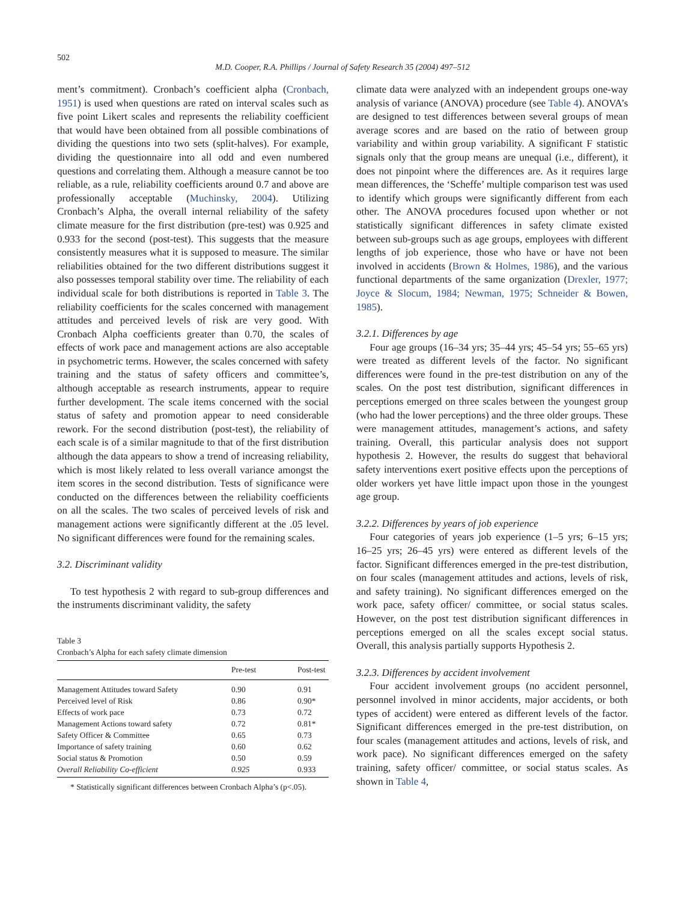502
M.D. Cooper, R.A. Phillips / Journal of Safety Research 35 (2004) 497–512
ment’s commitment). Cronbach’s coefficient alpha (Cronbach, 1951) is used when questions are rated on interval scales such as five point Likert scales and represents the reliability coefficient that would have been obtained from all possible combinations of dividing the questions into two sets (split-halves). For example, dividing the questionnaire into all odd and even numbered questions and correlating them. Although a measure cannot be too reliable, as a rule, reliability coefficients around 0.7 and above are professionally acceptable (Muchinsky, 2004). Utilizing Cronbach’s Alpha, the overall internal reliability of the safety climate measure for the first distribution (pre-test) was 0.925 and 0.933 for the second (post-test). This suggests that the measure consistently measures what it is supposed to measure. The similar reliabilities obtained for the two different distributions suggest it also possesses temporal stability over time. The reliability of each individual scale for both distributions is reported in Table 3. The reliability coefficients for the scales concerned with management attitudes and perceived levels of risk are very good. With Cronbach Alpha coefficients greater than 0.70, the scales of effects of work pace and management actions are also acceptable in psychometric terms. However, the scales concerned with safety training and the status of safety officers and committee’s, although acceptable as research instruments, appear to require further development. The scale items concerned with the social status of safety and promotion appear to need considerable rework. For the second distribution (post-test), the reliability of each scale is of a similar magnitude to that of the first distribution although the data appears to show a trend of increasing reliability, which is most likely related to less overall variance amongst the item scores in the second distribution. Tests of significance were conducted on the differences between the reliability coefficients on all the scales. The two scales of perceived levels of risk and management actions were significantly different at the .05 level. No significant differences were found for the remaining scales.
3.2. Discriminant validity
To test hypothesis 2 with regard to sub-group differences and the instruments discriminant validity, the safety
Table 3
Cronbach’s Alpha for each safety climate dimension
| | Pre-test | Post-test |
| --- | --- | --- |
| Management Attitudes toward Safety | 0.90 | 0.91 |
| Perceived level of Risk | 0.86 | 0.90* |
| Effects of work pace | 0.73 | 0.72 |
| Management Actions toward safety | 0.72 | 0.81* |
| Safety Officer & Committee | 0.65 | 0.73 |
| Importance of safety training | 0.60 | 0.62 |
| Social status & Promotion | 0.50 | 0.59 |
| Overall Reliability Co-efficient | 0.925 | 0.933 |
* Statistically significant differences between Cronbach Alpha’s (p<.05).
climate data were analyzed with an independent groups one-way analysis of variance (ANOVA) procedure (see Table 4). ANOVA’s are designed to test differences between several groups of mean average scores and are based on the ratio of between group variability and within group variability. A significant F statistic signals only that the group means are unequal (i.e., different), it does not pinpoint where the differences are. As it requires large mean differences, the ‘Scheffe’ multiple comparison test was used to identify which groups were significantly different from each other. The ANOVA procedures focused upon whether or not statistically significant differences in safety climate existed between sub-groups such as age groups, employees with different lengths of job experience, those who have or have not been involved in accidents (Brown & Holmes, 1986), and the various functional departments of the same organization (Drexler, 1977; Joyce & Slocum, 1984; Newman, 1975; Schneider & Bowen, 1985).
3.2.1. Differences by age
Four age groups (16–34 yrs; 35–44 yrs; 45–54 yrs; 55–65 yrs) were treated as different levels of the factor. No significant differences were found in the pre-test distribution on any of the scales. On the post test distribution, significant differences in perceptions emerged on three scales between the youngest group (who had the lower perceptions) and the three older groups. These were management attitudes, management’s actions, and safety training. Overall, this particular analysis does not support hypothesis 2. However, the results do suggest that behavioral safety interventions exert positive effects upon the perceptions of older workers yet have little impact upon those in the youngest age group.
3.2.2. Differences by years of job experience
Four categories of years job experience (1–5 yrs; 6–15 yrs; 16–25 yrs; 26–45 yrs) were entered as different levels of the factor. Significant differences emerged in the pre-test distribution, on four scales (management attitudes and actions, levels of risk, and safety training). No significant differences emerged on the work pace, safety officer/ committee, or social status scales. However, on the post test distribution significant differences in perceptions emerged on all the scales except social status. Overall, this analysis partially supports Hypothesis 2.
3.2.3. Differences by accident involvement
Four accident involvement groups (no accident personnel, personnel involved in minor accidents, major accidents, or both types of accident) were entered as different levels of the factor. Significant differences emerged in the pre-test distribution, on four scales (management attitudes and actions, levels of risk, and work pace). No significant differences emerged on the safety training, safety officer/ committee, or social status scales. As shown in Table 4,